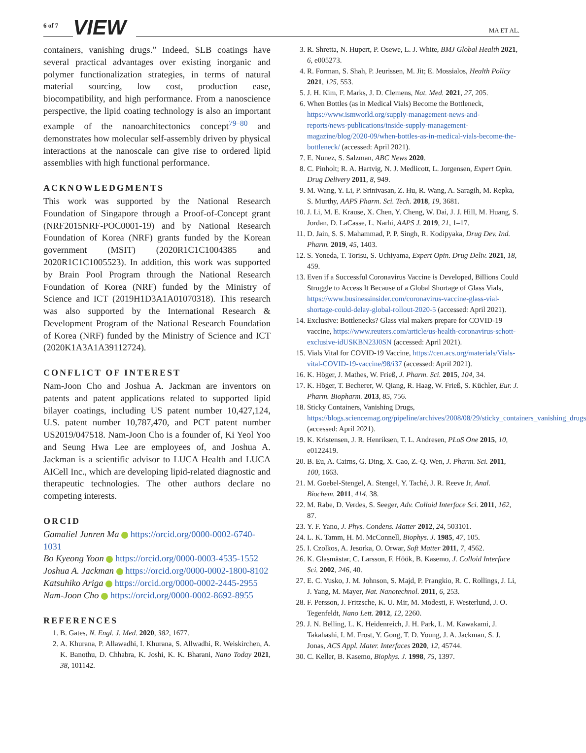6 of 7 VIEW MA ET AL.
containers, vanishing drugs.” Indeed, SLB coatings have several practical advantages over existing inorganic and polymer functionalization strategies, in terms of natural material sourcing, low cost, production ease, biocompatibility, and high performance. From a nanoscience perspective, the lipid coating technology is also an important example of the nanoarchitectonics concept<sup>79–80</sup> and demonstrates how molecular self-assembly driven by physical interactions at the nanoscale can give rise to ordered lipid assemblies with high functional performance.
ACKNOWLEDGMENTS
This work was supported by the National Research Foundation of Singapore through a Proof-of-Concept grant (NRF2015NRF-POC0001-19) and by National Research Foundation of Korea (NRF) grants funded by the Korean government (MSIT) (2020R1C1C1004385 and 2020R1C1C1005523). In addition, this work was supported by Brain Pool Program through the National Research Foundation of Korea (NRF) funded by the Ministry of Science and ICT (2019H1D3A1A01070318). This research was also supported by the International Research & Development Program of the National Research Foundation of Korea (NRF) funded by the Ministry of Science and ICT (2020K1A3A1A39112724).
CONFLICT OF INTEREST
Nam-Joon Cho and Joshua A. Jackman are inventors on patents and patent applications related to supported lipid bilayer coatings, including US patent number 10,427,124, U.S. patent number 10,787,470, and PCT patent number US2019/047518. Nam-Joon Cho is a founder of, Ki Yeol Yoo and Seung Hwa Lee are employees of, and Joshua A. Jackman is a scientific advisor to LUCA Health and LUCA AICell Inc., which are developing lipid-related diagnostic and therapeutic technologies. The other authors declare no competing interests.
ORCID
Gamaliel Junren Ma https://orcid.org/0000-0002-6740-1031
Bo Kyeong Yoon https://orcid.org/0000-0003-4535-1552
Joshua A. Jackman https://orcid.org/0000-0002-1800-8102
Katsuhiko Ariga https://orcid.org/0000-0002-2445-2955
Nam-Joon Cho https://orcid.org/0000-0002-8692-8955
REFERENCES
1. B. Gates, N. Engl. J. Med. 2020, 382, 1677.
2. A. Khurana, P. Allawadhi, I. Khurana, S. Allwadhi, R. Weiskirchen, A. K. Banothu, D. Chhabra, K. Joshi, K. K. Bharani, Nano Today 2021, 38, 101142.
3. R. Shretta, N. Hupert, P. Osewe, L. J. White, BMJ Global Health 2021, 6, e005273.
4. R. Forman, S. Shah, P. Jeurissen, M. Jit; E. Mossialos, Health Policy 2021, 125, 553.
5. J. H. Kim, F. Marks, J. D. Clemens, Nat. Med. 2021, 27, 205.
6. When Bottles (as in Medical Vials) Become the Bottleneck, https://www.ismworld.org/supply-management-news-and-reports/news-publications/inside-supply-management-magazine/blog/2020-09/when-bottles-as-in-medical-vials-become-the-bottleneck/ (accessed: April 2021).
7. E. Nunez, S. Salzman, ABC News 2020.
8. C. Pinholt; R. A. Hartvig, N. J. Medlicott, L. Jorgensen, Expert Opin. Drug Delivery 2011, 8, 949.
9. M. Wang, Y. Li, P. Srinivasan, Z. Hu, R. Wang, A. Saragih, M. Repka, S. Murthy, AAPS Pharm. Sci. Tech. 2018, 19, 3681.
10. J. Li, M. E. Krause, X. Chen, Y. Cheng, W. Dai, J. J. Hill, M. Huang, S. Jordan, D. LaCasse, L. Narhi, AAPS J. 2019, 21, 1–17.
11. D. Jain, S. S. Mahammad, P. P. Singh, R. Kodipyaka, Drug Dev. Ind. Pharm. 2019, 45, 1403.
12. S. Yoneda, T. Torisu, S. Uchiyama, Expert Opin. Drug Deliv. 2021, 18, 459.
13. Even if a Successful Coronavirus Vaccine is Developed, Billions Could Struggle to Access It Because of a Global Shortage of Glass Vials, https://www.businessinsider.com/coronavirus-vaccine-glass-vial-shortage-could-delay-global-rollout-2020-5 (accessed: April 2021).
14. Exclusive: Bottlenecks? Glass vial makers prepare for COVID-19 vaccine, https://www.reuters.com/article/us-health-coronavirus-schott-exclusive-idUSKBN23J0SN (accessed: April 2021).
15. Vials Vital for COVID-19 Vaccine, https://cen.acs.org/materials/Vials-vital-COVID-19-vaccine/98/i37 (accessed: April 2021).
16. K. Höger, J. Mathes, W. Frieß, J. Pharm. Sci. 2015, 104, 34.
17. K. Höger, T. Becherer, W. Qiang, R. Haag, W. Frieß, S. Küchler, Eur. J. Pharm. Biopharm. 2013, 85, 756.
18. Sticky Containers, Vanishing Drugs, https://blogs.sciencemag.org/pipeline/archives/2008/08/29/sticky_containers_vanishing_drugs (accessed: April 2021).
19. K. Kristensen, J. R. Henriksen, T. L. Andresen, PLoS One 2015, 10, e0122419.
20. B. Eu, A. Cairns, G. Ding, X. Cao, Z.-Q. Wen, J. Pharm. Sci. 2011, 100, 1663.
21. M. Goebel-Stengel, A. Stengel, Y. Taché, J. R. Reeve Jr, Anal. Biochem. 2011, 414, 38.
22. M. Rabe, D. Verdes, S. Seeger, Adv. Colloid Interface Sci. 2011, 162, 87.
23. Y. F. Yano, J. Phys. Condens. Matter 2012, 24, 503101.
24. L. K. Tamm, H. M. McConnell, Biophys. J. 1985, 47, 105.
25. I. Czolkos, A. Jesorka, O. Orwar, Soft Matter 2011, 7, 4562.
26. K. Glasmästar, C. Larsson, F. Höök, B. Kasemo, J. Colloid Interface Sci. 2002, 246, 40.
27. E. C. Yusko, J. M. Johnson, S. Majd, P. Prangkio, R. C. Rollings, J. Li, J. Yang, M. Mayer, Nat. Nanotechnol. 2011, 6, 253.
28. F. Persson, J. Fritzsche, K. U. Mir, M. Modesti, F. Westerlund, J. O. Tegenfeldt, Nano Lett. 2012, 12, 2260.
29. J. N. Belling, L. K. Heidenreich, J. H. Park, L. M. Kawakami, J. Takahashi, I. M. Frost, Y. Gong, T. D. Young, J. A. Jackman, S. J. Jonas, ACS Appl. Mater. Interfaces 2020, 12, 45744.
30. C. Keller, B. Kasemo, Biophys. J. 1998, 75, 1397.